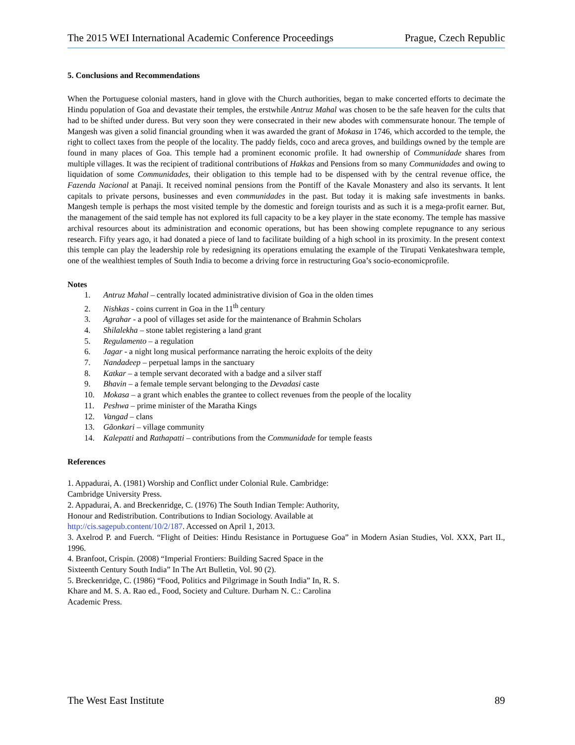The 2015 WEI International Academic Conference Proceedings Prague, Czech Republic
5. Conclusions and Recommendations
When the Portuguese colonial masters, hand in glove with the Church authorities, began to make concerted efforts to decimate the Hindu population of Goa and devastate their temples, the erstwhile Antruz Mahal was chosen to be the safe heaven for the cults that had to be shifted under duress. But very soon they were consecrated in their new abodes with commensurate honour. The temple of Mangesh was given a solid financial grounding when it was awarded the grant of Mokasa in 1746, which accorded to the temple, the right to collect taxes from the people of the locality. The paddy fields, coco and areca groves, and buildings owned by the temple are found in many places of Goa. This temple had a prominent economic profile. It had ownership of Communidade shares from multiple villages. It was the recipient of traditional contributions of Hakkas and Pensions from so many Communidades and owing to liquidation of some Communidades, their obligation to this temple had to be dispensed with by the central revenue office, the Fazenda Nacional at Panaji. It received nominal pensions from the Pontiff of the Kavale Monastery and also its servants. It lent capitals to private persons, businesses and even communidades in the past. But today it is making safe investments in banks. Mangesh temple is perhaps the most visited temple by the domestic and foreign tourists and as such it is a mega-profit earner. But, the management of the said temple has not explored its full capacity to be a key player in the state economy. The temple has massive archival resources about its administration and economic operations, but has been showing complete repugnance to any serious research. Fifty years ago, it had donated a piece of land to facilitate building of a high school in its proximity. In the present context this temple can play the leadership role by redesigning its operations emulating the example of the Tirupati Venkateshwara temple, one of the wealthiest temples of South India to become a driving force in restructuring Goa’s socio-economicprofile.
Notes
1. Antruz Mahal – centrally located administrative division of Goa in the olden times
2. Nishkas - coins current in Goa in the 11<sup>th</sup> century
3. Agrahar - a pool of villages set aside for the maintenance of Brahmin Scholars
4. Shilalekha – stone tablet registering a land grant
5. Regulamento – a regulation
6. Jagar - a night long musical performance narrating the heroic exploits of the deity
7. Nandadeep – perpetual lamps in the sanctuary
8. Katkar – a temple servant decorated with a badge and a silver staff
9. Bhavin – a female temple servant belonging to the Devadasi caste
10. Mokasa – a grant which enables the grantee to collect revenues from the people of the locality
11. Peshwa – prime minister of the Maratha Kings
12. Vangad – clans
13. Gãonkari – village community
14. Kalepatti and Rathapatti – contributions from the Communidade for temple feasts
References
1. Appadurai, A. (1981) Worship and Conflict under Colonial Rule. Cambridge:
Cambridge University Press.
2. Appadurai, A. and Breckenridge, C. (1976) The South Indian Temple: Authority,
Honour and Redistribution. Contributions to Indian Sociology. Available at
http://cis.sagepub.content/10/2/187. Accessed on April 1, 2013.
3. Axelrod P. and Fuerch. “Flight of Deities: Hindu Resistance in Portuguese Goa” in Modern Asian Studies, Vol. XXX, Part II., 1996.
4. Branfoot, Crispin. (2008) “Imperial Frontiers: Building Sacred Space in the
Sixteenth Century South India” In The Art Bulletin, Vol. 90 (2).
5. Breckenridge, C. (1986) “Food, Politics and Pilgrimage in South India” In, R. S.
Khare and M. S. A. Rao ed., Food, Society and Culture. Durham N. C.: Carolina
Academic Press.
The West East Institute 89